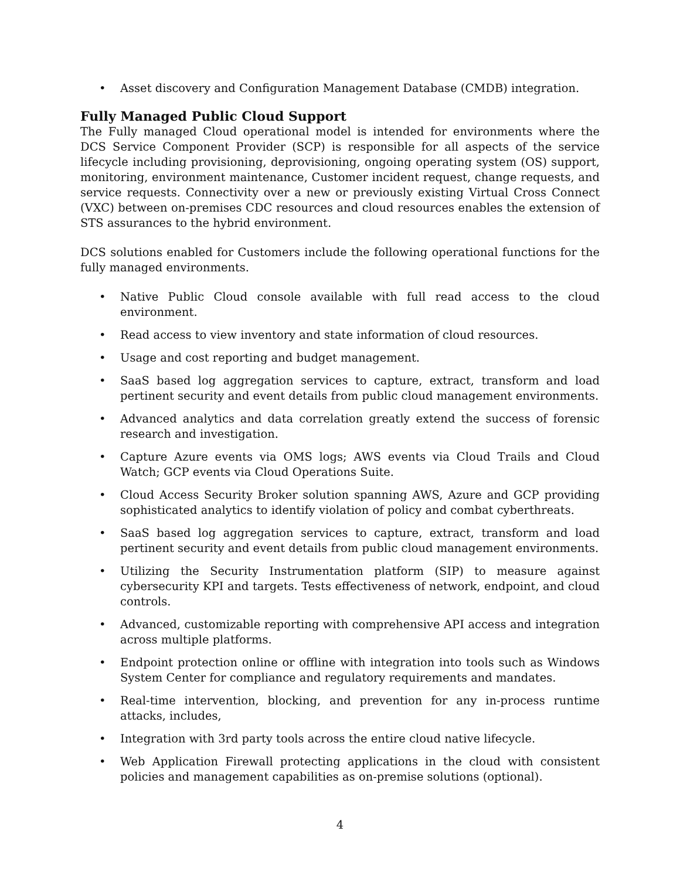• Asset discovery and Configuration Management Database (CMDB) integration.
Fully Managed Public Cloud Support
The Fully managed Cloud operational model is intended for environments where the DCS Service Component Provider (SCP) is responsible for all aspects of the service lifecycle including provisioning, deprovisioning, ongoing operating system (OS) support, monitoring, environment maintenance, Customer incident request, change requests, and service requests. Connectivity over a new or previously existing Virtual Cross Connect (VXC) between on-premises CDC resources and cloud resources enables the extension of STS assurances to the hybrid environment.
DCS solutions enabled for Customers include the following operational functions for the fully managed environments.
• Native Public Cloud console available with full read access to the cloud environment.
• Read access to view inventory and state information of cloud resources.
• Usage and cost reporting and budget management.
• SaaS based log aggregation services to capture, extract, transform and load pertinent security and event details from public cloud management environments.
• Advanced analytics and data correlation greatly extend the success of forensic research and investigation.
• Capture Azure events via OMS logs; AWS events via Cloud Trails and Cloud Watch; GCP events via Cloud Operations Suite.
• Cloud Access Security Broker solution spanning AWS, Azure and GCP providing sophisticated analytics to identify violation of policy and combat cyberthreats.
• SaaS based log aggregation services to capture, extract, transform and load pertinent security and event details from public cloud management environments.
• Utilizing the Security Instrumentation platform (SIP) to measure against cybersecurity KPI and targets. Tests effectiveness of network, endpoint, and cloud controls.
• Advanced, customizable reporting with comprehensive API access and integration across multiple platforms.
• Endpoint protection online or offline with integration into tools such as Windows System Center for compliance and regulatory requirements and mandates.
• Real-time intervention, blocking, and prevention for any in-process runtime attacks, includes,
• Integration with 3rd party tools across the entire cloud native lifecycle.
• Web Application Firewall protecting applications in the cloud with consistent policies and management capabilities as on-premise solutions (optional).
4